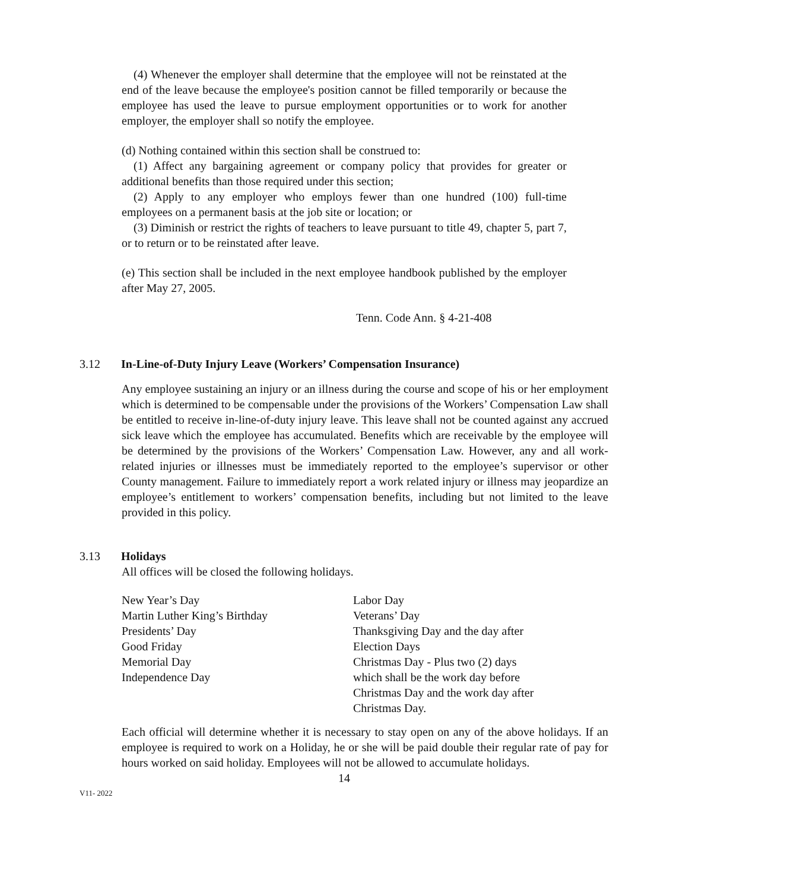(4) Whenever the employer shall determine that the employee will not be reinstated at the end of the leave because the employee's position cannot be filled temporarily or because the employee has used the leave to pursue employment opportunities or to work for another employer, the employer shall so notify the employee.
(d) Nothing contained within this section shall be construed to:
(1) Affect any bargaining agreement or company policy that provides for greater or additional benefits than those required under this section;
(2) Apply to any employer who employs fewer than one hundred (100) full-time employees on a permanent basis at the job site or location; or
(3) Diminish or restrict the rights of teachers to leave pursuant to title 49, chapter 5, part 7, or to return or to be reinstated after leave.
(e) This section shall be included in the next employee handbook published by the employer after May 27, 2005.
Tenn. Code Ann. § 4-21-408
3.12 In-Line-of-Duty Injury Leave (Workers’ Compensation Insurance)
Any employee sustaining an injury or an illness during the course and scope of his or her employment which is determined to be compensable under the provisions of the Workers’ Compensation Law shall be entitled to receive in-line-of-duty injury leave. This leave shall not be counted against any accrued sick leave which the employee has accumulated. Benefits which are receivable by the employee will be determined by the provisions of the Workers’ Compensation Law. However, any and all work-related injuries or illnesses must be immediately reported to the employee’s supervisor or other County management. Failure to immediately report a work related injury or illness may jeopardize an employee’s entitlement to workers’ compensation benefits, including but not limited to the leave provided in this policy.
3.13 Holidays
All offices will be closed the following holidays.
New Year’s Day
Martin Luther King’s Birthday
Presidents’ Day
Good Friday
Memorial Day
Independence Day
Labor Day
Veterans’ Day
Thanksgiving Day and the day after
Election Days
Christmas Day - Plus two (2) days
which shall be the work day before
Christmas Day and the work day after
Christmas Day.
Each official will determine whether it is necessary to stay open on any of the above holidays. If an employee is required to work on a Holiday, he or she will be paid double their regular rate of pay for hours worked on said holiday. Employees will not be allowed to accumulate holidays.
14
V11- 2022